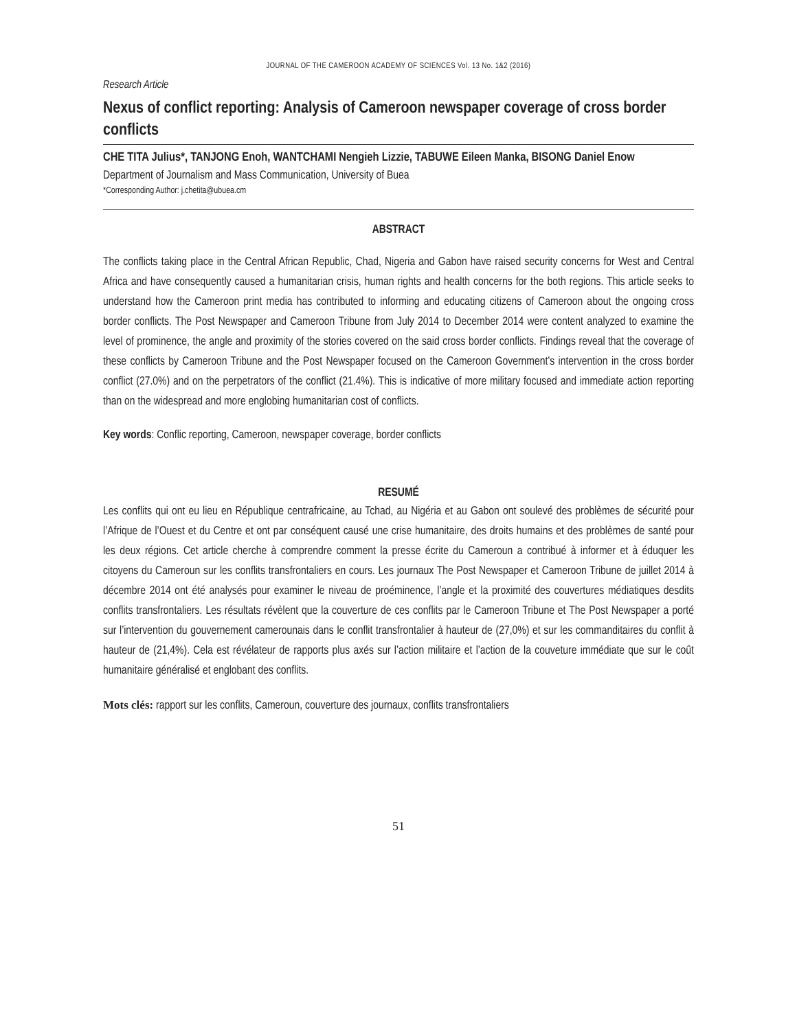JOURNAL OF THE CAMEROON ACADEMY OF SCIENCES Vol. 13 No. 1&2 (2016)
Research Article
Nexus of conflict reporting: Analysis of Cameroon newspaper coverage of cross border conflicts
CHE TITA Julius*, TANJONG Enoh, WANTCHAMI Nengieh Lizzie, TABUWE Eileen Manka, BISONG Daniel Enow
Department of Journalism and Mass Communication, University of Buea
*Corresponding Author: j.chetita@ubuea.cm
ABSTRACT
The conflicts taking place in the Central African Republic, Chad, Nigeria and Gabon have raised security concerns for West and Central Africa and have consequently caused a humanitarian crisis, human rights and health concerns for the both regions. This article seeks to understand how the Cameroon print media has contributed to informing and educating citizens of Cameroon about the ongoing cross border conflicts. The Post Newspaper and Cameroon Tribune from July 2014 to December 2014 were content analyzed to examine the level of prominence, the angle and proximity of the stories covered on the said cross border conflicts. Findings reveal that the coverage of these conflicts by Cameroon Tribune and the Post Newspaper focused on the Cameroon Government’s intervention in the cross border conflict (27.0%) and on the perpetrators of the conflict (21.4%). This is indicative of more military focused and immediate action reporting than on the widespread and more englobing humanitarian cost of conflicts.
Key words: Conflic reporting, Cameroon, newspaper coverage, border conflicts
RESUMÉ
Les conflits qui ont eu lieu en République centrafricaine, au Tchad, au Nigéria et au Gabon ont soulevé des problèmes de sécurité pour l’Afrique de l’Ouest et du Centre et ont par conséquent causé une crise humanitaire, des droits humains et des problèmes de santé pour les deux régions. Cet article cherche à comprendre comment la presse écrite du Cameroun a contribué à informer et à éduquer les citoyens du Cameroun sur les conflits transfrontaliers en cours. Les journaux The Post Newspaper et Cameroon Tribune de juillet 2014 à décembre 2014 ont été analysés pour examiner le niveau de proéminence, l’angle et la proximité des couvertures médiatiques desdits conflits transfrontaliers. Les résultats révèlent que la couverture de ces conflits par le Cameroon Tribune et The Post Newspaper a porté sur l’intervention du gouvernement camerounais dans le conflit transfrontalier à hauteur de (27,0%) et sur les commanditaires du conflit à hauteur de (21,4%). Cela est révélateur de rapports plus axés sur l’action militaire et l’action de la couveture immédiate que sur le coût humanitaire généralisé et englobant des conflits.
Mots clés: rapport sur les conflits, Cameroun, couverture des journaux, conflits transfrontaliers
51